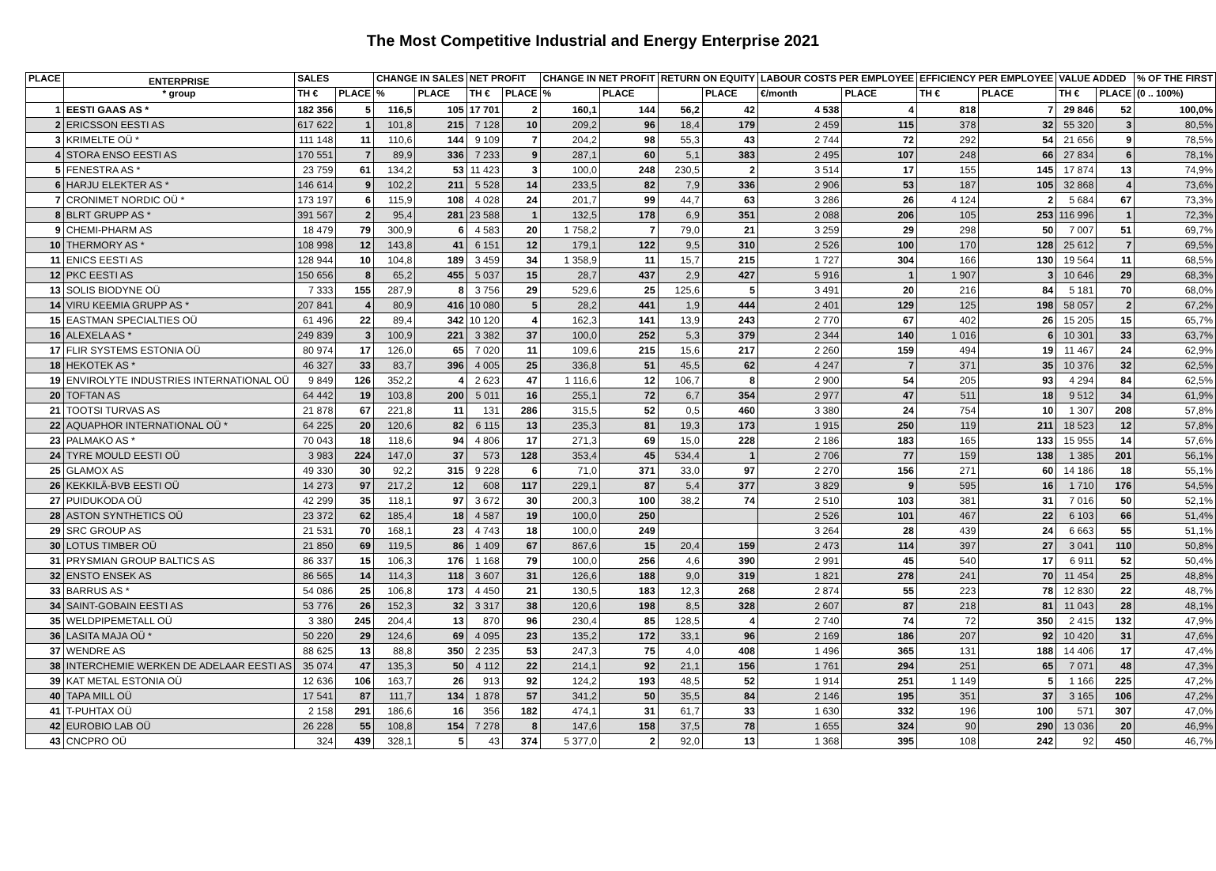The Most Competitive Industrial and Energy Enterprise 2021
| PLACE | ENTERPRISE | SALES | | CHANGE IN SALES | | NET PROFIT | | CHANGE IN NET PROFIT | | RETURN ON EQUITY | | LABOUR COSTS PER EMPLOYEE | | EFFICIENCY PER EMPLOYEE | | VALUE ADDED | | % OF THE FIRST |
| --- | --- | --- | --- | --- | --- | --- | --- | --- | --- | --- | --- | --- | --- | --- | --- | --- | --- | --- |
| | * group | TH € | PLACE | % | PLACE | TH € | PLACE | % | PLACE | | PLACE | €/month | PLACE | TH € | PLACE | TH € | PLACE | (0 .. 100%) |
| 1 | EESTI GAAS AS * | 182 356 | 5 | 116,5 | 105 | 17 701 | 2 | 160,1 | 144 | 56,2 | 42 | 4 538 | 4 | 818 | 7 | 29 846 | 52 | 100,0% |
| 2 | ERICSSON EESTI AS | 617 622 | 1 | 101,8 | 215 | 7 128 | 10 | 209,2 | 96 | 18,4 | 179 | 2 459 | 115 | 378 | 32 | 55 320 | 3 | 80,5% |
| 3 | KRIMELTE OÜ * | 111 148 | 11 | 110,6 | 144 | 9 109 | 7 | 204,2 | 98 | 55,3 | 43 | 2 744 | 72 | 292 | 54 | 21 656 | 9 | 78,5% |
| 4 | STORA ENSO EESTI AS | 170 551 | 7 | 89,9 | 336 | 7 233 | 9 | 287,1 | 60 | 5,1 | 383 | 2 495 | 107 | 248 | 66 | 27 834 | 6 | 78,1% |
| 5 | FENESTRA AS * | 23 759 | 61 | 134,2 | 53 | 11 423 | 3 | 100,0 | 248 | 230,5 | 2 | 3 514 | 17 | 155 | 145 | 17 874 | 13 | 74,9% |
| 6 | HARJU ELEKTER AS * | 146 614 | 9 | 102,2 | 211 | 5 528 | 14 | 233,5 | 82 | 7,9 | 336 | 2 906 | 53 | 187 | 105 | 32 868 | 4 | 73,6% |
| 7 | CRONIMET NORDIC OÜ * | 173 197 | 6 | 115,9 | 108 | 4 028 | 24 | 201,7 | 99 | 44,7 | 63 | 3 286 | 26 | 4 124 | 2 | 5 684 | 67 | 73,3% |
| 8 | BLRT GRUPP AS * | 391 567 | 2 | 95,4 | 281 | 23 588 | 1 | 132,5 | 178 | 6,9 | 351 | 2 088 | 206 | 105 | 253 | 116 996 | 1 | 72,3% |
| 9 | CHEMI-PHARM AS | 18 479 | 79 | 300,9 | 6 | 4 583 | 20 | 1 758,2 | 7 | 79,0 | 21 | 3 259 | 29 | 298 | 50 | 7 007 | 51 | 69,7% |
| 10 | THERMORY AS * | 108 998 | 12 | 143,8 | 41 | 6 151 | 12 | 179,1 | 122 | 9,5 | 310 | 2 526 | 100 | 170 | 128 | 25 612 | 7 | 69,5% |
| 11 | ENICS EESTI AS | 128 944 | 10 | 104,8 | 189 | 3 459 | 34 | 1 358,9 | 11 | 15,7 | 215 | 1 727 | 304 | 166 | 130 | 19 564 | 11 | 68,5% |
| 12 | PKC EESTI AS | 150 656 | 8 | 65,2 | 455 | 5 037 | 15 | 28,7 | 437 | 2,9 | 427 | 5 916 | 1 | 1 907 | 3 | 10 646 | 29 | 68,3% |
| 13 | SOLIS BIODYNE OÜ | 7 333 | 155 | 287,9 | 8 | 3 756 | 29 | 529,6 | 25 | 125,6 | 5 | 3 491 | 20 | 216 | 84 | 5 181 | 70 | 68,0% |
| 14 | VIRU KEEMIA GRUPP AS * | 207 841 | 4 | 80,9 | 416 | 10 080 | 5 | 28,2 | 441 | 1,9 | 444 | 2 401 | 129 | 125 | 198 | 58 057 | 2 | 67,2% |
| 15 | EASTMAN SPECIALTIES OÜ | 61 496 | 22 | 89,4 | 342 | 10 120 | 4 | 162,3 | 141 | 13,9 | 243 | 2 770 | 67 | 402 | 26 | 15 205 | 15 | 65,7% |
| 16 | ALEXELA AS * | 249 839 | 3 | 100,9 | 221 | 3 382 | 37 | 100,0 | 252 | 5,3 | 379 | 2 344 | 140 | 1 016 | 6 | 10 301 | 33 | 63,7% |
| 17 | FLIR SYSTEMS ESTONIA OÜ | 80 974 | 17 | 126,0 | 65 | 7 020 | 11 | 109,6 | 215 | 15,6 | 217 | 2 260 | 159 | 494 | 19 | 11 467 | 24 | 62,9% |
| 18 | HEKOTEK AS * | 46 327 | 33 | 83,7 | 396 | 4 005 | 25 | 336,8 | 51 | 45,5 | 62 | 4 247 | 7 | 371 | 35 | 10 376 | 32 | 62,5% |
| 19 | ENVIROLYTE INDUSTRIES INTERNATIONAL OÜ | 9 849 | 126 | 352,2 | 4 | 2 623 | 47 | 1 116,6 | 12 | 106,7 | 8 | 2 900 | 54 | 205 | 93 | 4 294 | 84 | 62,5% |
| 20 | TOFTAN AS | 64 442 | 19 | 103,8 | 200 | 5 011 | 16 | 255,1 | 72 | 6,7 | 354 | 2 977 | 47 | 511 | 18 | 9 512 | 34 | 61,9% |
| 21 | TOOTSI TURVAS AS | 21 878 | 67 | 221,8 | 11 | 131 | 286 | 315,5 | 52 | 0,5 | 460 | 3 380 | 24 | 754 | 10 | 1 307 | 208 | 57,8% |
| 22 | AQUAPHOR INTERNATIONAL OÜ * | 64 225 | 20 | 120,6 | 82 | 6 115 | 13 | 235,3 | 81 | 19,3 | 173 | 1 915 | 250 | 119 | 211 | 18 523 | 12 | 57,8% |
| 23 | PALMAKO AS * | 70 043 | 18 | 118,6 | 94 | 4 806 | 17 | 271,3 | 69 | 15,0 | 228 | 2 186 | 183 | 165 | 133 | 15 955 | 14 | 57,6% |
| 24 | TYRE MOULD EESTI OÜ | 3 983 | 224 | 147,0 | 37 | 573 | 128 | 353,4 | 45 | 534,4 | 1 | 2 706 | 77 | 159 | 138 | 1 385 | 201 | 56,1% |
| 25 | GLAMOX AS | 49 330 | 30 | 92,2 | 315 | 9 228 | 6 | 71,0 | 371 | 33,0 | 97 | 2 270 | 156 | 271 | 60 | 14 186 | 18 | 55,1% |
| 26 | KEKKILÄ-BVB EESTI OÜ | 14 273 | 97 | 217,2 | 12 | 608 | 117 | 229,1 | 87 | 5,4 | 377 | 3 829 | 9 | 595 | 16 | 1 710 | 176 | 54,5% |
| 27 | PUIDUKODA OÜ | 42 299 | 35 | 118,1 | 97 | 3 672 | 30 | 200,3 | 100 | 38,2 | 74 | 2 510 | 103 | 381 | 31 | 7 016 | 50 | 52,1% |
| 28 | ASTON SYNTHETICS OÜ | 23 372 | 62 | 185,4 | 18 | 4 587 | 19 | 100,0 | 250 | | | 2 526 | 101 | 467 | 22 | 6 103 | 66 | 51,4% |
| 29 | SRC GROUP AS | 21 531 | 70 | 168,1 | 23 | 4 743 | 18 | 100,0 | 249 | | | 3 264 | 28 | 439 | 24 | 6 663 | 55 | 51,1% |
| 30 | LOTUS TIMBER OÜ | 21 850 | 69 | 119,5 | 86 | 1 409 | 67 | 867,6 | 15 | 20,4 | 159 | 2 473 | 114 | 397 | 27 | 3 041 | 110 | 50,8% |
| 31 | PRYSMIAN GROUP BALTICS AS | 86 337 | 15 | 106,3 | 176 | 1 168 | 79 | 100,0 | 256 | 4,6 | 390 | 2 991 | 45 | 540 | 17 | 6 911 | 52 | 50,4% |
| 32 | ENSTO ENSEK AS | 86 565 | 14 | 114,3 | 118 | 3 607 | 31 | 126,6 | 188 | 9,0 | 319 | 1 821 | 278 | 241 | 70 | 11 454 | 25 | 48,8% |
| 33 | BARRUS AS * | 54 086 | 25 | 106,8 | 173 | 4 450 | 21 | 130,5 | 183 | 12,3 | 268 | 2 874 | 55 | 223 | 78 | 12 830 | 22 | 48,7% |
| 34 | SAINT-GOBAIN EESTI AS | 53 776 | 26 | 152,3 | 32 | 3 317 | 38 | 120,6 | 198 | 8,5 | 328 | 2 607 | 87 | 218 | 81 | 11 043 | 28 | 48,1% |
| 35 | WELDPIPEMETALL OÜ | 3 380 | 245 | 204,4 | 13 | 870 | 96 | 230,4 | 85 | 128,5 | 4 | 2 740 | 74 | 72 | 350 | 2 415 | 132 | 47,9% |
| 36 | LASITA MAJA OÜ * | 50 220 | 29 | 124,6 | 69 | 4 095 | 23 | 135,2 | 172 | 33,1 | 96 | 2 169 | 186 | 207 | 92 | 10 420 | 31 | 47,6% |
| 37 | WENDRE AS | 88 625 | 13 | 88,8 | 350 | 2 235 | 53 | 247,3 | 75 | 4,0 | 408 | 1 496 | 365 | 131 | 188 | 14 406 | 17 | 47,4% |
| 38 | INTERCHEMIE WERKEN DE ADELAAR EESTI AS | 35 074 | 47 | 135,3 | 50 | 4 112 | 22 | 214,1 | 92 | 21,1 | 156 | 1 761 | 294 | 251 | 65 | 7 071 | 48 | 47,3% |
| 39 | KAT METAL ESTONIA OÜ | 12 636 | 106 | 163,7 | 26 | 913 | 92 | 124,2 | 193 | 48,5 | 52 | 1 914 | 251 | 1 149 | 5 | 1 166 | 225 | 47,2% |
| 40 | TAPA MILL OÜ | 17 541 | 87 | 111,7 | 134 | 1 878 | 57 | 341,2 | 50 | 35,5 | 84 | 2 146 | 195 | 351 | 37 | 3 165 | 106 | 47,2% |
| 41 | T-PUHTAX OÜ | 2 158 | 291 | 186,6 | 16 | 356 | 182 | 474,1 | 31 | 61,7 | 33 | 1 630 | 332 | 196 | 100 | 571 | 307 | 47,0% |
| 42 | EUROBIO LAB OÜ | 26 228 | 55 | 108,8 | 154 | 7 278 | 8 | 147,6 | 158 | 37,5 | 78 | 1 655 | 324 | 90 | 290 | 13 036 | 20 | 46,9% |
| 43 | CNCPRO OÜ | 324 | 439 | 328,1 | 5 | 43 | 374 | 5 377,0 | 2 | 92,0 | 13 | 1 368 | 395 | 108 | 242 | 92 | 450 | 46,7% |